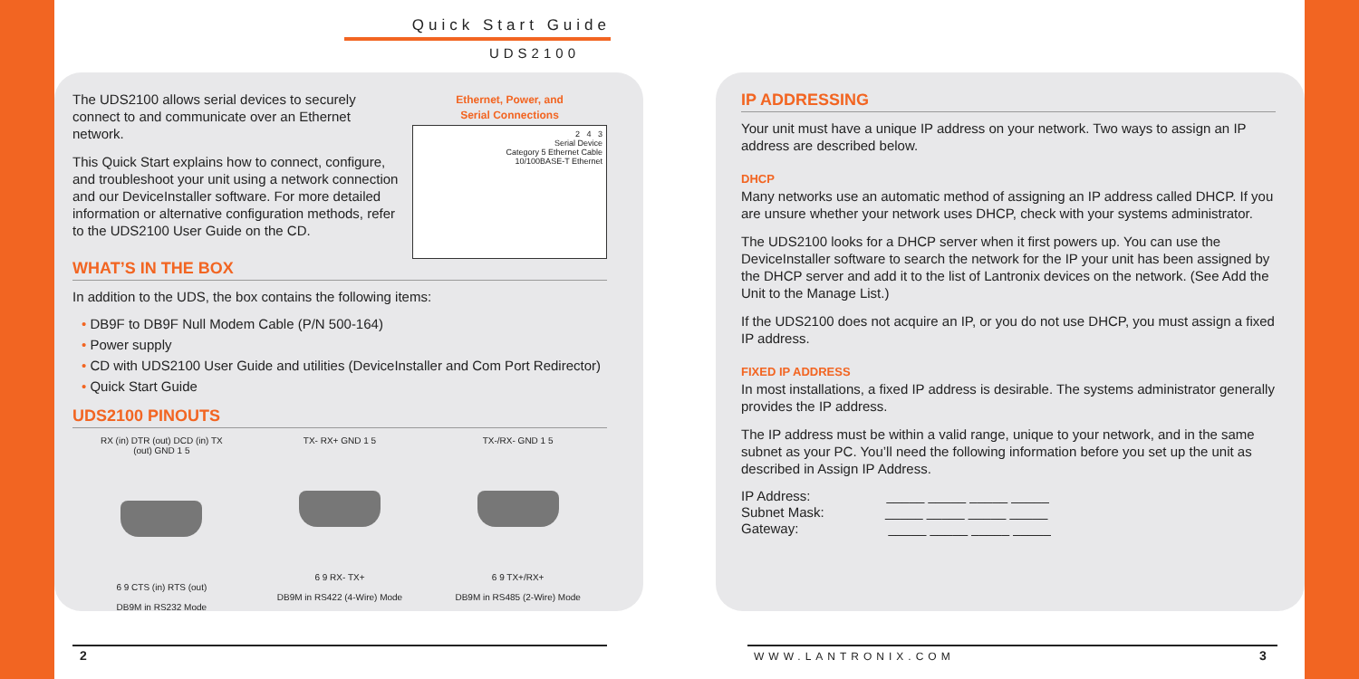Quick Start Guide
UDS2100
Ethernet, Power, and
Serial Connections
2 4 3
Serial Device
Category 5 Ethernet Cable
10/100BASE-T Ethernet
The UDS2100 allows serial devices to securely connect to and communicate over an Ethernet network.
This Quick Start explains how to connect, configure, and troubleshoot your unit using a network connection and our DeviceInstaller software. For more detailed information or alternative configuration methods, refer to the UDS2100 User Guide on the CD.
WHAT’S IN THE BOX
In addition to the UDS, the box contains the following items:
• DB9F to DB9F Null Modem Cable (P/N 500-164)
• Power supply
• CD with UDS2100 User Guide and utilities (DeviceInstaller and Com Port Redirector)
• Quick Start Guide
UDS2100 PINOUTS
RX (in) DTR (out) DCD (in) TX (out) GND 1 5
6 9 CTS (in) RTS (out)
DB9M in RS232 Mode
TX- RX+ GND 1 5
6 9 RX- TX+
DB9M in RS422 (4-Wire) Mode
TX-/RX- GND 1 5
6 9 TX+/RX+
DB9M in RS485 (2-Wire) Mode
IP ADDRESSING
Your unit must have a unique IP address on your network. Two ways to assign an IP address are described below.
DHCP
Many networks use an automatic method of assigning an IP address called DHCP. If you are unsure whether your network uses DHCP, check with your systems administrator.
The UDS2100 looks for a DHCP server when it first powers up. You can use the DeviceInstaller software to search the network for the IP your unit has been assigned by the DHCP server and add it to the list of Lantronix devices on the network. (See Add the Unit to the Manage List.)
If the UDS2100 does not acquire an IP, or you do not use DHCP, you must assign a fixed IP address.
FIXED IP ADDRESS
In most installations, a fixed IP address is desirable. The systems administrator generally provides the IP address.
The IP address must be within a valid range, unique to your network, and in the same subnet as your PC. You’ll need the following information before you set up the unit as described in Assign IP Address.
IP Address: _____ _____ _____ _____
Subnet Mask: _____ _____ _____ _____
Gateway: _____ _____ _____ _____
2 WWW.LANTRONIX.COM 3